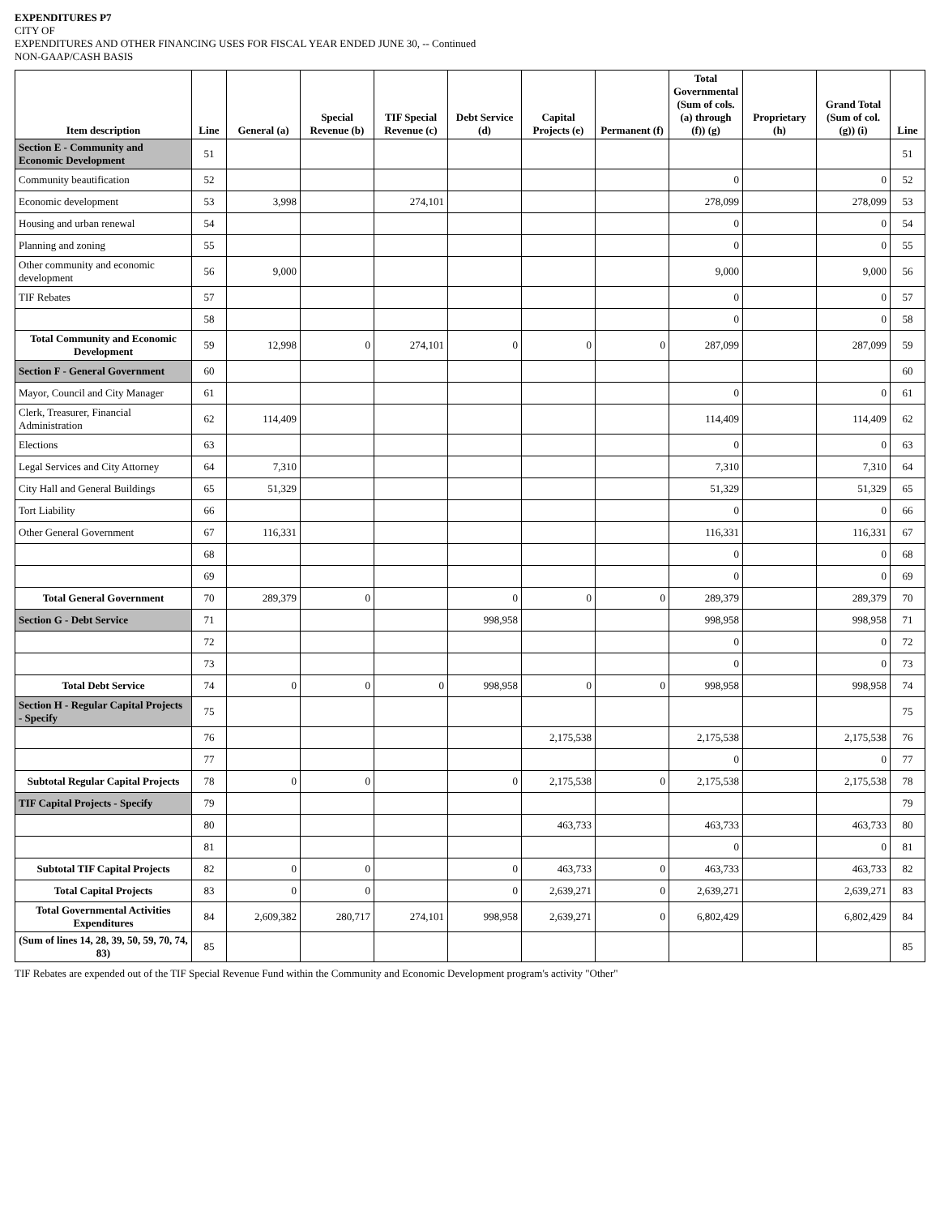EXPENDITURES P7
CITY OF
EXPENDITURES AND OTHER FINANCING USES FOR FISCAL YEAR ENDED JUNE 30, -- Continued
NON-GAAP/CASH BASIS
| Item description | Line | General (a) | Special Revenue (b) | TIF Special Revenue (c) | Debt Service (d) | Capital Projects (e) | Permanent (f) | Total Governmental (Sum of cols. (a) through (f)) (g) | Proprietary (h) | Grand Total (Sum of col. (g)) (i) | Line |
| --- | --- | --- | --- | --- | --- | --- | --- | --- | --- | --- | --- |
| Section E - Community and Economic Development | 51 | | | | | | | | | | 51 |
| Community beautification | 52 | | | | | | | 0 | | 0 | 52 |
| Economic development | 53 | 3,998 | | 274,101 | | | | 278,099 | | 278,099 | 53 |
| Housing and urban renewal | 54 | | | | | | | 0 | | 0 | 54 |
| Planning and zoning | 55 | | | | | | | 0 | | 0 | 55 |
| Other community and economic development | 56 | 9,000 | | | | | | 9,000 | | 9,000 | 56 |
| TIF Rebates | 57 | | | | | | | 0 | | 0 | 57 |
| | 58 | | | | | | | 0 | | 0 | 58 |
| Total Community and Economic Development | 59 | 12,998 | 0 | 274,101 | 0 | 0 | 0 | 287,099 | | 287,099 | 59 |
| Section F - General Government | 60 | | | | | | | | | | 60 |
| Mayor, Council and City Manager | 61 | | | | | | | 0 | | 0 | 61 |
| Clerk, Treasurer, Financial Administration | 62 | 114,409 | | | | | | 114,409 | | 114,409 | 62 |
| Elections | 63 | | | | | | | 0 | | 0 | 63 |
| Legal Services and City Attorney | 64 | 7,310 | | | | | | 7,310 | | 7,310 | 64 |
| City Hall and General Buildings | 65 | 51,329 | | | | | | 51,329 | | 51,329 | 65 |
| Tort Liability | 66 | | | | | | | 0 | | 0 | 66 |
| Other General Government | 67 | 116,331 | | | | | | 116,331 | | 116,331 | 67 |
| | 68 | | | | | | | 0 | | 0 | 68 |
| | 69 | | | | | | | 0 | | 0 | 69 |
| Total General Government | 70 | 289,379 | 0 | | 0 | 0 | 0 | 289,379 | | 289,379 | 70 |
| Section G - Debt Service | 71 | | | | 998,958 | | | 998,958 | | 998,958 | 71 |
| | 72 | | | | | | | 0 | | 0 | 72 |
| | 73 | | | | | | | 0 | | 0 | 73 |
| Total Debt Service | 74 | 0 | 0 | 0 | 998,958 | 0 | 0 | 998,958 | | 998,958 | 74 |
| Section H - Regular Capital Projects - Specify | 75 | | | | | | | | | | 75 |
| | 76 | | | | | 2,175,538 | | 2,175,538 | | 2,175,538 | 76 |
| | 77 | | | | | | | 0 | | 0 | 77 |
| Subtotal Regular Capital Projects | 78 | 0 | 0 | | 0 | 2,175,538 | 0 | 2,175,538 | | 2,175,538 | 78 |
| TIF Capital Projects - Specify | 79 | | | | | | | | | | 79 |
| | 80 | | | | | 463,733 | | 463,733 | | 463,733 | 80 |
| | 81 | | | | | | | 0 | | 0 | 81 |
| Subtotal TIF Capital Projects | 82 | 0 | 0 | | 0 | 463,733 | 0 | 463,733 | | 463,733 | 82 |
| Total Capital Projects | 83 | 0 | 0 | | 0 | 2,639,271 | 0 | 2,639,271 | | 2,639,271 | 83 |
| Total Governmental Activities Expenditures | 84 | 2,609,382 | 280,717 | 274,101 | 998,958 | 2,639,271 | 0 | 6,802,429 | | 6,802,429 | 84 |
| (Sum of lines 14, 28, 39, 50, 59, 70, 74, 83) | 85 | | | | | | | | | | 85 |
TIF Rebates are expended out of the TIF Special Revenue Fund within the Community and Economic Development program's activity "Other"